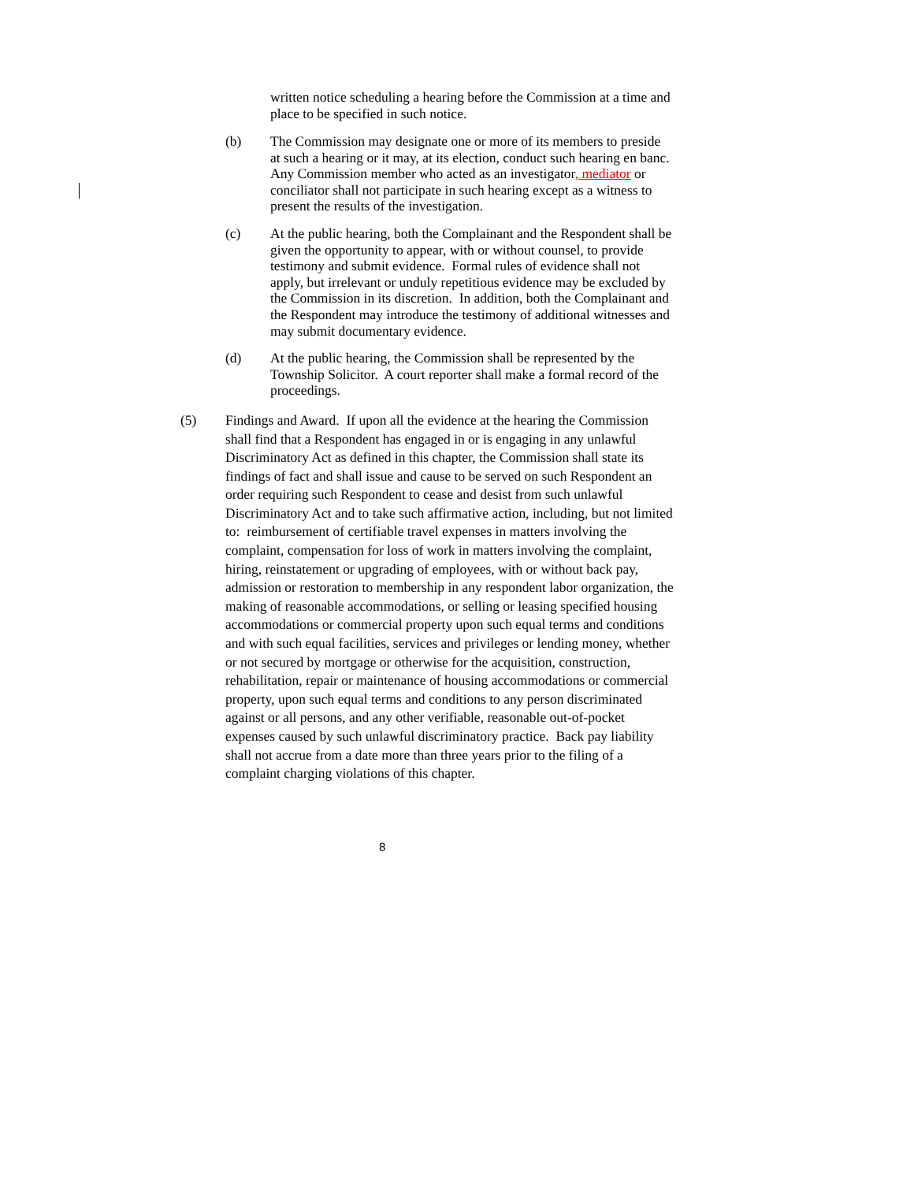written notice scheduling a hearing before the Commission at a time and place to be specified in such notice.
(b) The Commission may designate one or more of its members to preside at such a hearing or it may, at its election, conduct such hearing en banc. Any Commission member who acted as an investigator, mediator or conciliator shall not participate in such hearing except as a witness to present the results of the investigation.
(c) At the public hearing, both the Complainant and the Respondent shall be given the opportunity to appear, with or without counsel, to provide testimony and submit evidence. Formal rules of evidence shall not apply, but irrelevant or unduly repetitious evidence may be excluded by the Commission in its discretion. In addition, both the Complainant and the Respondent may introduce the testimony of additional witnesses and may submit documentary evidence.
(d) At the public hearing, the Commission shall be represented by the Township Solicitor. A court reporter shall make a formal record of the proceedings.
(5) Findings and Award. If upon all the evidence at the hearing the Commission shall find that a Respondent has engaged in or is engaging in any unlawful Discriminatory Act as defined in this chapter, the Commission shall state its findings of fact and shall issue and cause to be served on such Respondent an order requiring such Respondent to cease and desist from such unlawful Discriminatory Act and to take such affirmative action, including, but not limited to: reimbursement of certifiable travel expenses in matters involving the complaint, compensation for loss of work in matters involving the complaint, hiring, reinstatement or upgrading of employees, with or without back pay, admission or restoration to membership in any respondent labor organization, the making of reasonable accommodations, or selling or leasing specified housing accommodations or commercial property upon such equal terms and conditions and with such equal facilities, services and privileges or lending money, whether or not secured by mortgage or otherwise for the acquisition, construction, rehabilitation, repair or maintenance of housing accommodations or commercial property, upon such equal terms and conditions to any person discriminated against or all persons, and any other verifiable, reasonable out-of-pocket expenses caused by such unlawful discriminatory practice. Back pay liability shall not accrue from a date more than three years prior to the filing of a complaint charging violations of this chapter.
8